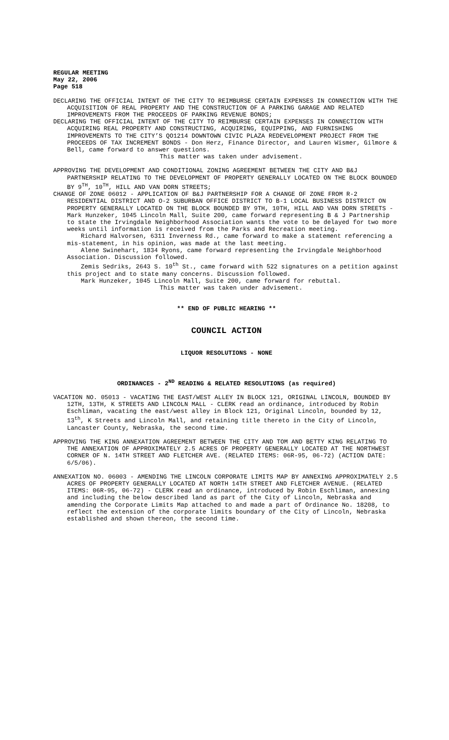REGULAR MEETING
May 22, 2006
Page 518
DECLARING THE OFFICIAL INTENT OF THE CITY TO REIMBURSE CERTAIN EXPENSES IN CONNECTION WITH THE ACQUISITION OF REAL PROPERTY AND THE CONSTRUCTION OF A PARKING GARAGE AND RELATED IMPROVEMENTS FROM THE PROCEEDS OF PARKING REVENUE BONDS;
DECLARING THE OFFICIAL INTENT OF THE CITY TO REIMBURSE CERTAIN EXPENSES IN CONNECTION WITH ACQUIRING REAL PROPERTY AND CONSTRUCTING, ACQUIRING, EQUIPPING, AND FURNISHING IMPROVEMENTS TO THE CITY’S QO1214 DOWNTOWN CIVIC PLAZA REDEVELOPMENT PROJECT FROM THE PROCEEDS OF TAX INCREMENT BONDS - Don Herz, Finance Director, and Lauren Wismer, Gilmore & Bell, came forward to answer questions.
This matter was taken under advisement.
APPROVING THE DEVELOPMENT AND CONDITIONAL ZONING AGREEMENT BETWEEN THE CITY AND B&J PARTNERSHIP RELATING TO THE DEVELOPMENT OF PROPERTY GENERALLY LOCATED ON THE BLOCK BOUNDED BY 9<sup>TH</sup>, 10<sup>TH</sup>, HILL AND VAN DORN STREETS;
CHANGE OF ZONE 06012 - APPLICATION OF B&J PARTNERSHIP FOR A CHANGE OF ZONE FROM R-2 RESIDENTIAL DISTRICT AND O-2 SUBURBAN OFFICE DISTRICT TO B-1 LOCAL BUSINESS DISTRICT ON PROPERTY GENERALLY LOCATED ON THE BLOCK BOUNDED BY 9TH, 10TH, HILL AND VAN DORN STREETS - Mark Hunzeker, 1045 Lincoln Mall, Suite 200, came forward representing B & J Partnership to state the Irvingdale Neighborhood Association wants the vote to be delayed for two more weeks until information is received from the Parks and Recreation meeting.
Richard Halvorsen, 6311 Inverness Rd., came forward to make a statement referencing a mis-statement, in his opinion, was made at the last meeting.
Alene Swinehart, 1834 Ryons, came forward representing the Irvingdale Neighborhood Association. Discussion followed.
Zemis Sedriks, 2643 S. 10<sup>th</sup> St., came forward with 522 signatures on a petition against this project and to state many concerns. Discussion followed.
Mark Hunzeker, 1045 Lincoln Mall, Suite 200, came forward for rebuttal.
This matter was taken under advisement.
** END OF PUBLIC HEARING **
COUNCIL ACTION
LIQUOR RESOLUTIONS - NONE
ORDINANCES - 2<sup>ND</sup> READING & RELATED RESOLUTIONS (as required)
VACATION NO. 05013 - VACATING THE EAST/WEST ALLEY IN BLOCK 121, ORIGINAL LINCOLN, BOUNDED BY 12TH, 13TH, K STREETS AND LINCOLN MALL - CLERK read an ordinance, introduced by Robin Eschliman, vacating the east/west alley in Block 121, Original Lincoln, bounded by 12, 13<sup>th</sup>, K Streets and Lincoln Mall, and retaining title thereto in the City of Lincoln, Lancaster County, Nebraska, the second time.
APPROVING THE KING ANNEXATION AGREEMENT BETWEEN THE CITY AND TOM AND BETTY KING RELATING TO THE ANNEXATION OF APPROXIMATELY 2.5 ACRES OF PROPERTY GENERALLY LOCATED AT THE NORTHWEST CORNER OF N. 14TH STREET AND FLETCHER AVE. (RELATED ITEMS: 06R-95, 06-72) (ACTION DATE: 6/5/06).
ANNEXATION NO. 06003 - AMENDING THE LINCOLN CORPORATE LIMITS MAP BY ANNEXING APPROXIMATELY 2.5 ACRES OF PROPERTY GENERALLY LOCATED AT NORTH 14TH STREET AND FLETCHER AVENUE. (RELATED ITEMS: 06R-95, 06-72) - CLERK read an ordinance, introduced by Robin Eschliman, annexing and including the below described land as part of the City of Lincoln, Nebraska and amending the Corporate Limits Map attached to and made a part of Ordinance No. 18208, to reflect the extension of the corporate limits boundary of the City of Lincoln, Nebraska established and shown thereon, the second time.